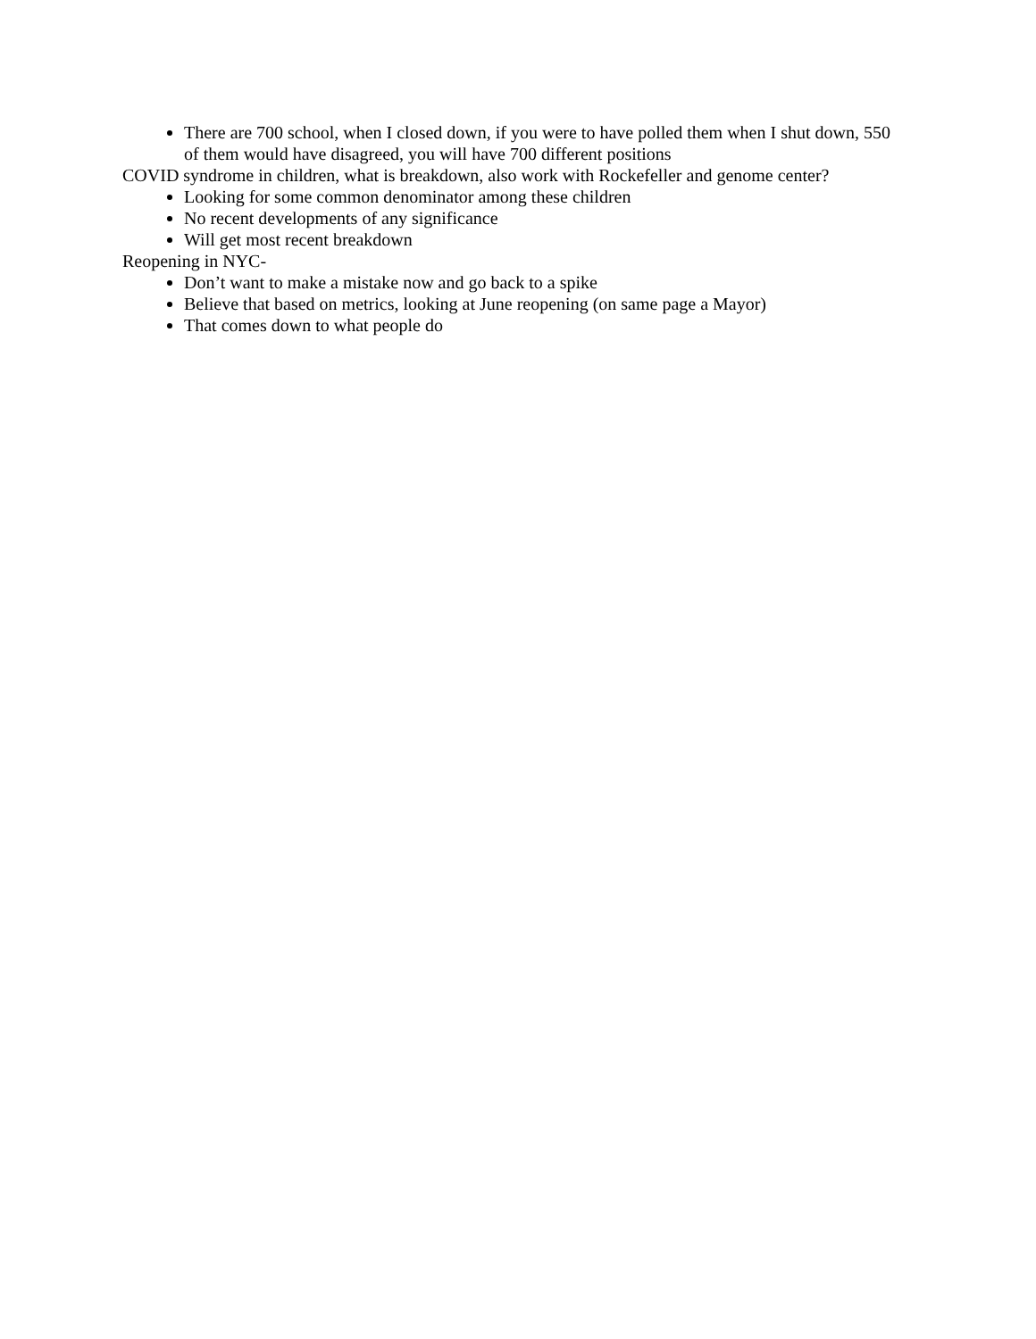There are 700 school, when I closed down, if you were to have polled them when I shut down, 550 of them would have disagreed, you will have 700 different positions
COVID syndrome in children, what is breakdown, also work with Rockefeller and genome center?
Looking for some common denominator among these children
No recent developments of any significance
Will get most recent breakdown
Reopening in NYC-
Don’t want to make a mistake now and go back to a spike
Believe that based on metrics, looking at June reopening (on same page a Mayor)
That comes down to what people do